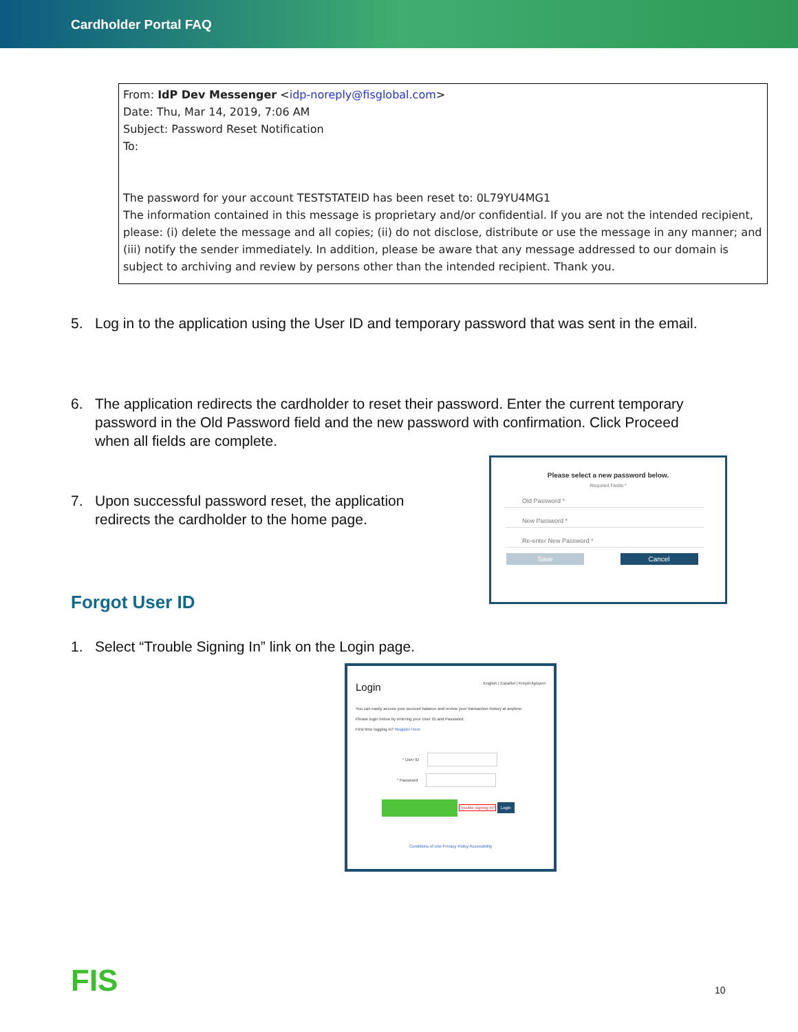Cardholder Portal FAQ
From: IdP Dev Messenger <idp-noreply@fisglobal.com>
Date: Thu, Mar 14, 2019, 7:06 AM
Subject: Password Reset Notification
To:
The password for your account TESTSTATEID has been reset to: 0L79YU4MG1
The information contained in this message is proprietary and/or confidential. If you are not the intended recipient, please: (i) delete the message and all copies; (ii) do not disclose, distribute or use the message in any manner; and (iii) notify the sender immediately. In addition, please be aware that any message addressed to our domain is subject to archiving and review by persons other than the intended recipient. Thank you.
5. Log in to the application using the User ID and temporary password that was sent in the email.
6. The application redirects the cardholder to reset their password. Enter the current temporary password in the Old Password field and the new password with confirmation. Click Proceed when all fields are complete.
7. Upon successful password reset, the application redirects the cardholder to the home page.
Please select a new password below.
Required Fields *
Old Password *
New Password *
Re-enter New Password *
Save Cancel
Forgot User ID
1. Select “Trouble Signing In” link on the Login page.
Login English | Español | Kreyòl Ayisyen
You can easily access your account balance and review your transaction history at anytime.
Please login below by entering your User ID and Password.
First time logging in? Register Here
* User ID
* Password
Trouble signing in? Login
Conditions of Use Privacy Policy Accessibility
FIS 10